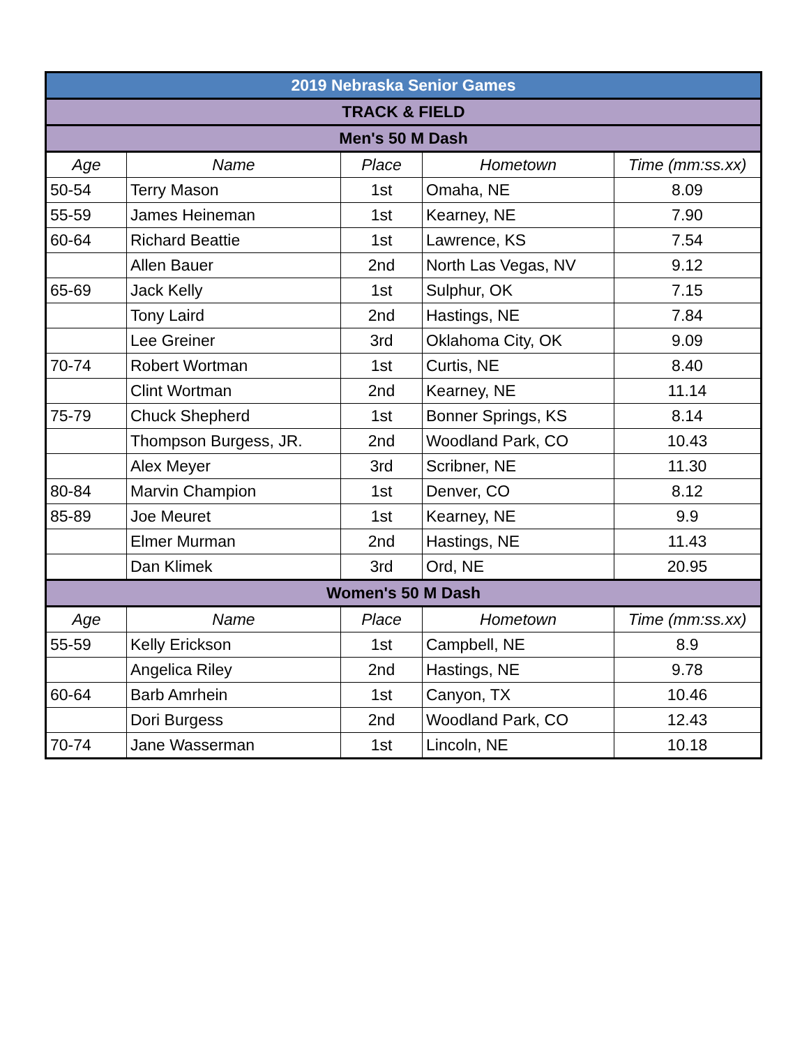| 2019 Nebraska Senior Games | | | | |
| TRACK & FIELD | | | | |
| Men's 50 M Dash | | | | |
| Age | Name | Place | Hometown | Time (mm:ss.xx) |
| 50-54 | Terry Mason | 1st | Omaha, NE | 8.09 |
| 55-59 | James Heineman | 1st | Kearney, NE | 7.90 |
| 60-64 | Richard Beattie | 1st | Lawrence, KS | 7.54 |
| | Allen Bauer | 2nd | North Las Vegas, NV | 9.12 |
| 65-69 | Jack Kelly | 1st | Sulphur, OK | 7.15 |
| | Tony Laird | 2nd | Hastings, NE | 7.84 |
| | Lee Greiner | 3rd | Oklahoma City, OK | 9.09 |
| 70-74 | Robert Wortman | 1st | Curtis, NE | 8.40 |
| | Clint Wortman | 2nd | Kearney, NE | 11.14 |
| 75-79 | Chuck Shepherd | 1st | Bonner Springs, KS | 8.14 |
| | Thompson Burgess, JR. | 2nd | Woodland Park, CO | 10.43 |
| | Alex Meyer | 3rd | Scribner, NE | 11.30 |
| 80-84 | Marvin Champion | 1st | Denver, CO | 8.12 |
| 85-89 | Joe Meuret | 1st | Kearney, NE | 9.9 |
| | Elmer Murman | 2nd | Hastings, NE | 11.43 |
| | Dan Klimek | 3rd | Ord, NE | 20.95 |
| Women's 50 M Dash | | | | |
| Age | Name | Place | Hometown | Time (mm:ss.xx) |
| 55-59 | Kelly Erickson | 1st | Campbell, NE | 8.9 |
| | Angelica Riley | 2nd | Hastings, NE | 9.78 |
| 60-64 | Barb Amrhein | 1st | Canyon, TX | 10.46 |
| | Dori Burgess | 2nd | Woodland Park, CO | 12.43 |
| 70-74 | Jane Wasserman | 1st | Lincoln, NE | 10.18 |